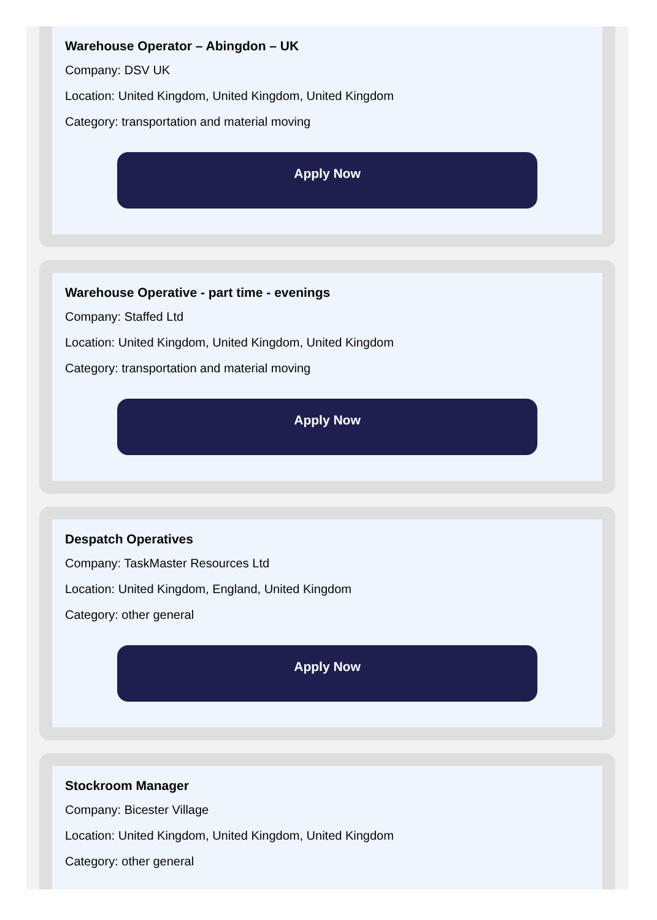Warehouse Operator – Abingdon – UK
Company: DSV UK
Location: United Kingdom, United Kingdom, United Kingdom
Category: transportation and material moving
Apply Now
Warehouse Operative - part time - evenings
Company: Staffed Ltd
Location: United Kingdom, United Kingdom, United Kingdom
Category: transportation and material moving
Apply Now
Despatch Operatives
Company: TaskMaster Resources Ltd
Location: United Kingdom, England, United Kingdom
Category: other general
Apply Now
Stockroom Manager
Company: Bicester Village
Location: United Kingdom, United Kingdom, United Kingdom
Category: other general